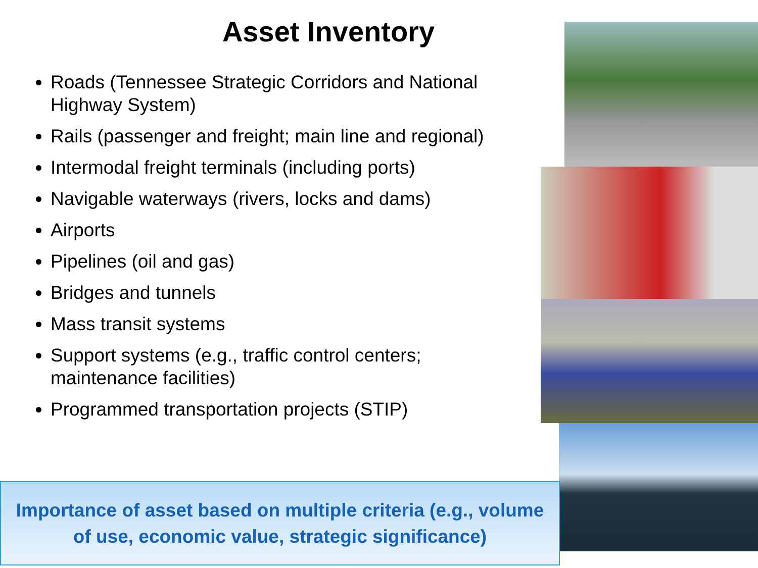Asset Inventory
Roads (Tennessee Strategic Corridors and National Highway System)
Rails (passenger and freight; main line and regional)
Intermodal freight terminals (including ports)
Navigable waterways (rivers, locks and dams)
Airports
Pipelines (oil and gas)
Bridges and tunnels
Mass transit systems
Support systems (e.g., traffic control centers; maintenance facilities)
Programmed transportation projects (STIP)
Importance of asset based on multiple criteria (e.g., volume
of use, economic value, strategic significance)